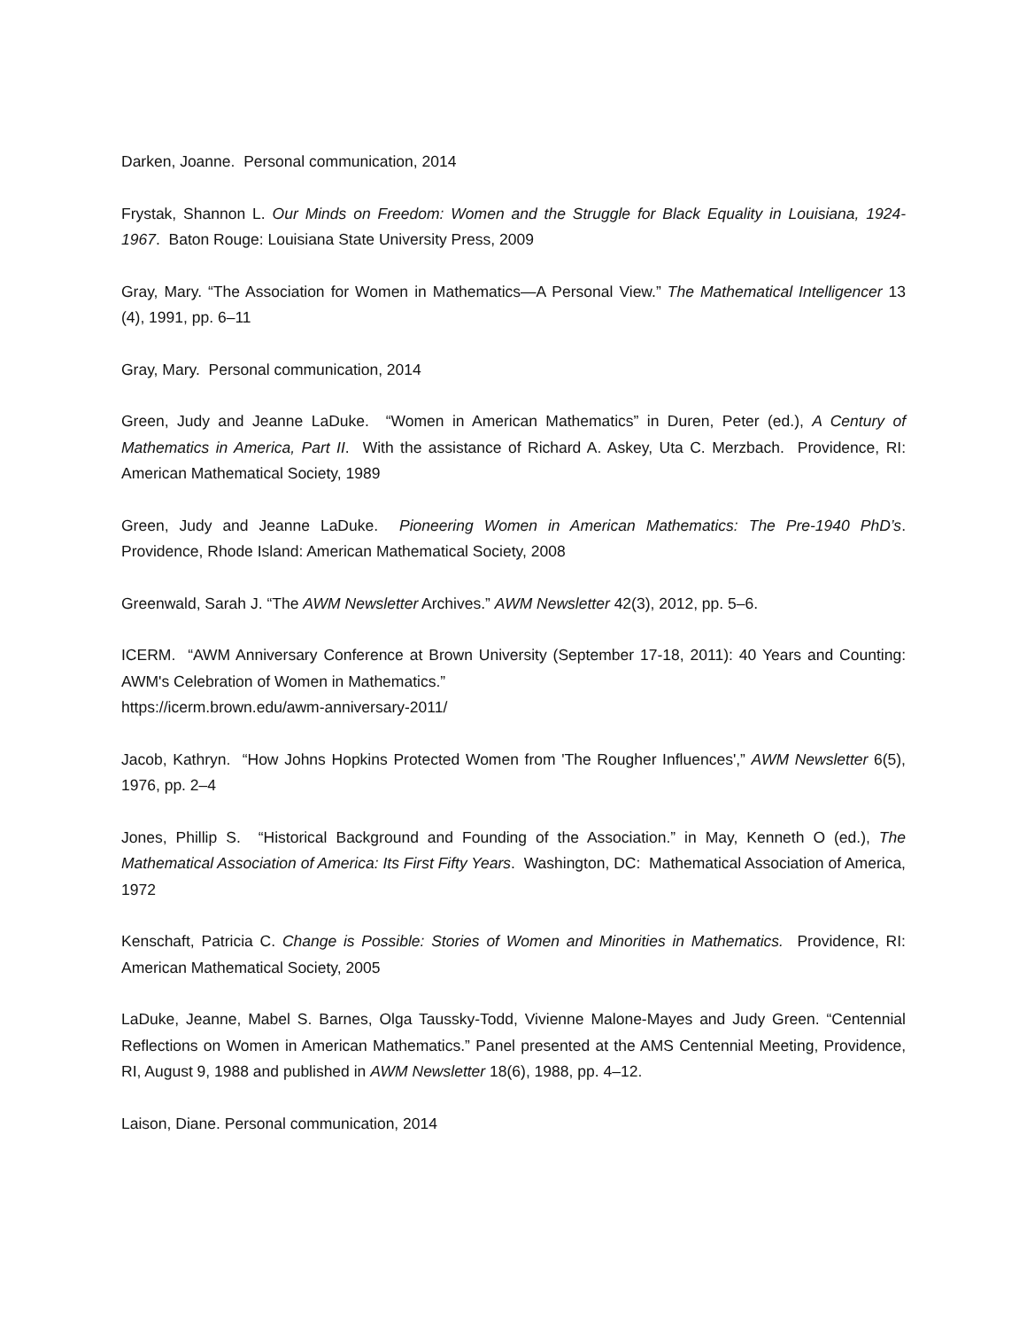Darken, Joanne. Personal communication, 2014
Frystak, Shannon L. Our Minds on Freedom: Women and the Struggle for Black Equality in Louisiana, 1924-1967. Baton Rouge: Louisiana State University Press, 2009
Gray, Mary. “The Association for Women in Mathematics—A Personal View.” The Mathematical Intelligencer 13 (4), 1991, pp. 6–11
Gray, Mary. Personal communication, 2014
Green, Judy and Jeanne LaDuke. “Women in American Mathematics” in Duren, Peter (ed.), A Century of Mathematics in America, Part II. With the assistance of Richard A. Askey, Uta C. Merzbach. Providence, RI: American Mathematical Society, 1989
Green, Judy and Jeanne LaDuke. Pioneering Women in American Mathematics: The Pre-1940 PhD’s. Providence, Rhode Island: American Mathematical Society, 2008
Greenwald, Sarah J. “The AWM Newsletter Archives.” AWM Newsletter 42(3), 2012, pp. 5–6.
ICERM. “AWM Anniversary Conference at Brown University (September 17-18, 2011): 40 Years and Counting: AWM's Celebration of Women in Mathematics.”
https://icerm.brown.edu/awm-anniversary-2011/
Jacob, Kathryn. “How Johns Hopkins Protected Women from 'The Rougher Influences',” AWM Newsletter 6(5), 1976, pp. 2–4
Jones, Phillip S. “Historical Background and Founding of the Association.” in May, Kenneth O (ed.), The Mathematical Association of America: Its First Fifty Years. Washington, DC: Mathematical Association of America, 1972
Kenschaft, Patricia C. Change is Possible: Stories of Women and Minorities in Mathematics. Providence, RI: American Mathematical Society, 2005
LaDuke, Jeanne, Mabel S. Barnes, Olga Taussky-Todd, Vivienne Malone-Mayes and Judy Green. “Centennial Reflections on Women in American Mathematics.” Panel presented at the AMS Centennial Meeting, Providence, RI, August 9, 1988 and published in AWM Newsletter 18(6), 1988, pp. 4–12.
Laison, Diane. Personal communication, 2014